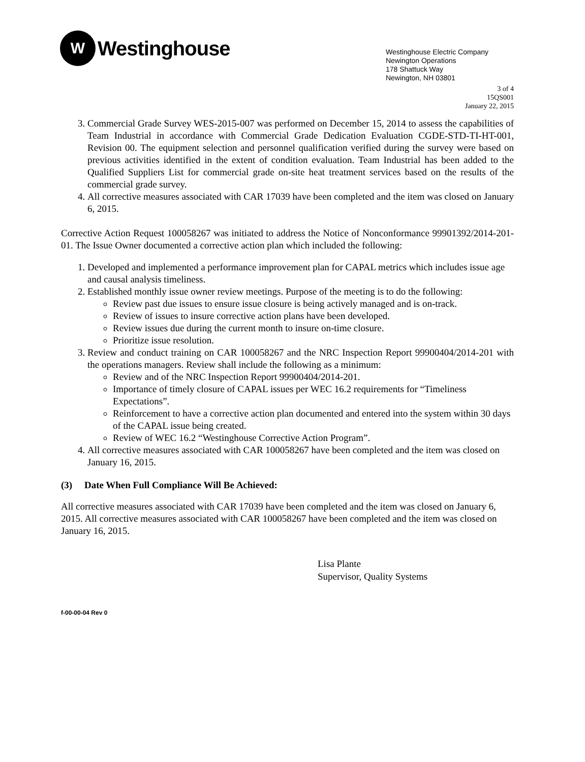W
Westinghouse
Westinghouse Electric Company
Newington Operations
178 Shattuck Way
Newington, NH 03801
3 of 4
15QS001
January 22, 2015
3. Commercial Grade Survey WES-2015-007 was performed on December 15, 2014 to assess the capabilities of Team Industrial in accordance with Commercial Grade Dedication Evaluation CGDE-STD-TI-HT-001, Revision 00. The equipment selection and personnel qualification verified during the survey were based on previous activities identified in the extent of condition evaluation. Team Industrial has been added to the Qualified Suppliers List for commercial grade on-site heat treatment services based on the results of the commercial grade survey.
4. All corrective measures associated with CAR 17039 have been completed and the item was closed on January 6, 2015.
Corrective Action Request 100058267 was initiated to address the Notice of Nonconformance 99901392/2014-201-01. The Issue Owner documented a corrective action plan which included the following:
1. Developed and implemented a performance improvement plan for CAPAL metrics which includes issue age and causal analysis timeliness.
2. Established monthly issue owner review meetings. Purpose of the meeting is to do the following:
Review past due issues to ensure issue closure is being actively managed and is on-track.
Review of issues to insure corrective action plans have been developed.
Review issues due during the current month to insure on-time closure.
Prioritize issue resolution.
3. Review and conduct training on CAR 100058267 and the NRC Inspection Report 99900404/2014-201 with the operations managers. Review shall include the following as a minimum:
Review and of the NRC Inspection Report 99900404/2014-201.
Importance of timely closure of CAPAL issues per WEC 16.2 requirements for “Timeliness Expectations”.
Reinforcement to have a corrective action plan documented and entered into the system within 30 days of the CAPAL issue being created.
Review of WEC 16.2 “Westinghouse Corrective Action Program”.
4. All corrective measures associated with CAR 100058267 have been completed and the item was closed on January 16, 2015.
(3) Date When Full Compliance Will Be Achieved:
All corrective measures associated with CAR 17039 have been completed and the item was closed on January 6, 2015. All corrective measures associated with CAR 100058267 have been completed and the item was closed on January 16, 2015.
Lisa Plante
Supervisor, Quality Systems
f-00-00-04 Rev 0